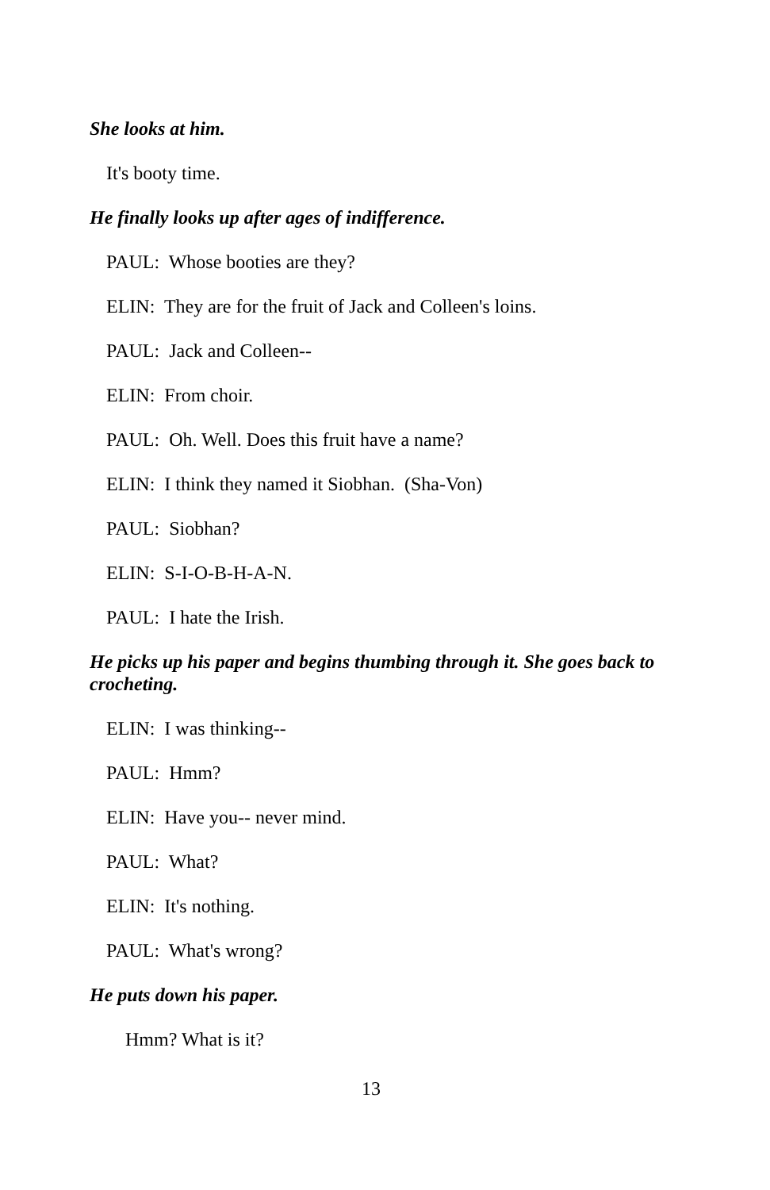She looks at him.
It's booty time.
He finally looks up after ages of indifference.
PAUL: Whose booties are they?
ELIN: They are for the fruit of Jack and Colleen's loins.
PAUL: Jack and Colleen--
ELIN: From choir.
PAUL: Oh. Well. Does this fruit have a name?
ELIN: I think they named it Siobhan. (Sha-Von)
PAUL: Siobhan?
ELIN: S-I-O-B-H-A-N.
PAUL: I hate the Irish.
He picks up his paper and begins thumbing through it. She goes back to crocheting.
ELIN: I was thinking--
PAUL: Hmm?
ELIN: Have you-- never mind.
PAUL: What?
ELIN: It's nothing.
PAUL: What's wrong?
He puts down his paper.
Hmm? What is it?
13